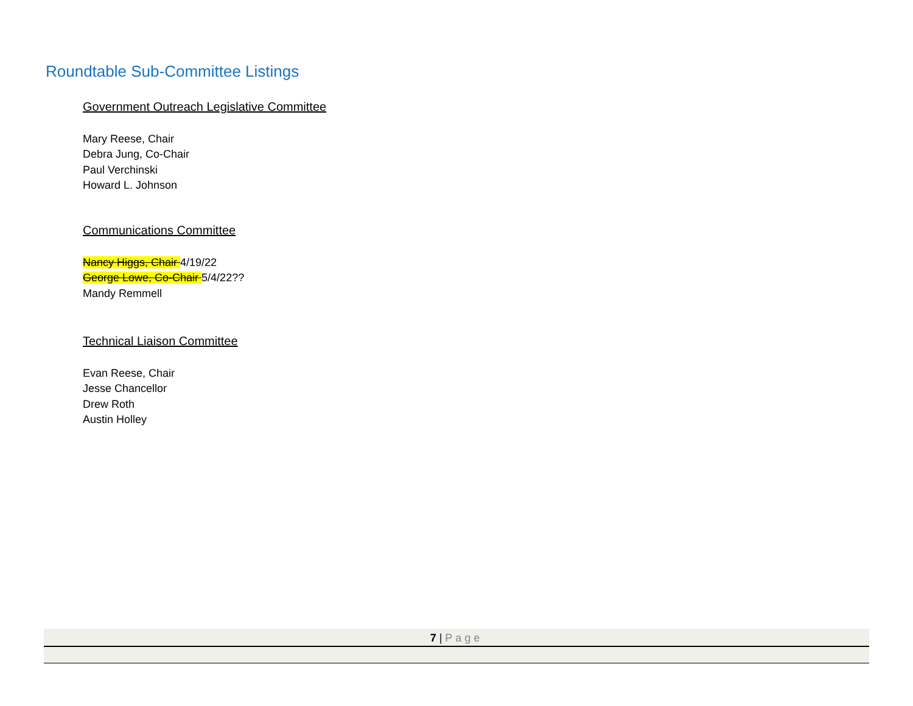Roundtable Sub-Committee Listings
Government Outreach Legislative Committee
Mary Reese, Chair
Debra Jung, Co-Chair
Paul Verchinski
Howard L. Johnson
Communications Committee
Nancy Higgs, Chair 4/19/22
George Lowe, Co-Chair 5/4/22??
Mandy Remmell
Technical Liaison Committee
Evan Reese, Chair
Jesse Chancellor
Drew Roth
Austin Holley
7 | Page